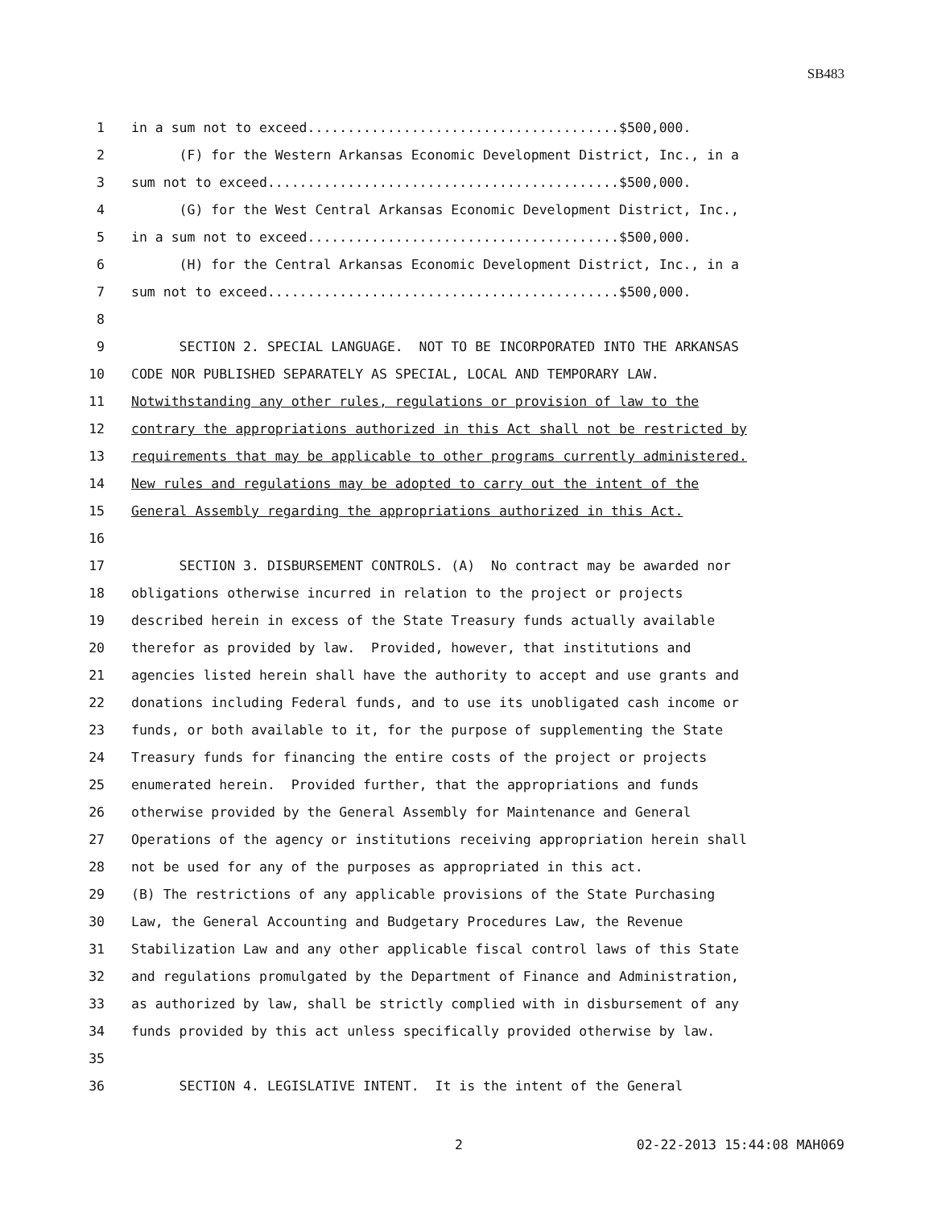SB483
1 in a sum not to exceed.......................................$500,000.
2 (F) for the Western Arkansas Economic Development District, Inc., in a
3 sum not to exceed............................................$500,000.
4 (G) for the West Central Arkansas Economic Development District, Inc.,
5 in a sum not to exceed.......................................$500,000.
6 (H) for the Central Arkansas Economic Development District, Inc., in a
7 sum not to exceed............................................$500,000.
8
9 SECTION 2. SPECIAL LANGUAGE. NOT TO BE INCORPORATED INTO THE ARKANSAS
10 CODE NOR PUBLISHED SEPARATELY AS SPECIAL, LOCAL AND TEMPORARY LAW.
11 Notwithstanding any other rules, regulations or provision of law to the
12 contrary the appropriations authorized in this Act shall not be restricted by
13 requirements that may be applicable to other programs currently administered.
14 New rules and regulations may be adopted to carry out the intent of the
15 General Assembly regarding the appropriations authorized in this Act.
16
17 SECTION 3. DISBURSEMENT CONTROLS. (A) No contract may be awarded nor
18 obligations otherwise incurred in relation to the project or projects
19 described herein in excess of the State Treasury funds actually available
20 therefor as provided by law. Provided, however, that institutions and
21 agencies listed herein shall have the authority to accept and use grants and
22 donations including Federal funds, and to use its unobligated cash income or
23 funds, or both available to it, for the purpose of supplementing the State
24 Treasury funds for financing the entire costs of the project or projects
25 enumerated herein. Provided further, that the appropriations and funds
26 otherwise provided by the General Assembly for Maintenance and General
27 Operations of the agency or institutions receiving appropriation herein shall
28 not be used for any of the purposes as appropriated in this act.
29 (B) The restrictions of any applicable provisions of the State Purchasing
30 Law, the General Accounting and Budgetary Procedures Law, the Revenue
31 Stabilization Law and any other applicable fiscal control laws of this State
32 and regulations promulgated by the Department of Finance and Administration,
33 as authorized by law, shall be strictly complied with in disbursement of any
34 funds provided by this act unless specifically provided otherwise by law.
35
36 SECTION 4. LEGISLATIVE INTENT. It is the intent of the General
2 02-22-2013 15:44:08 MAH069